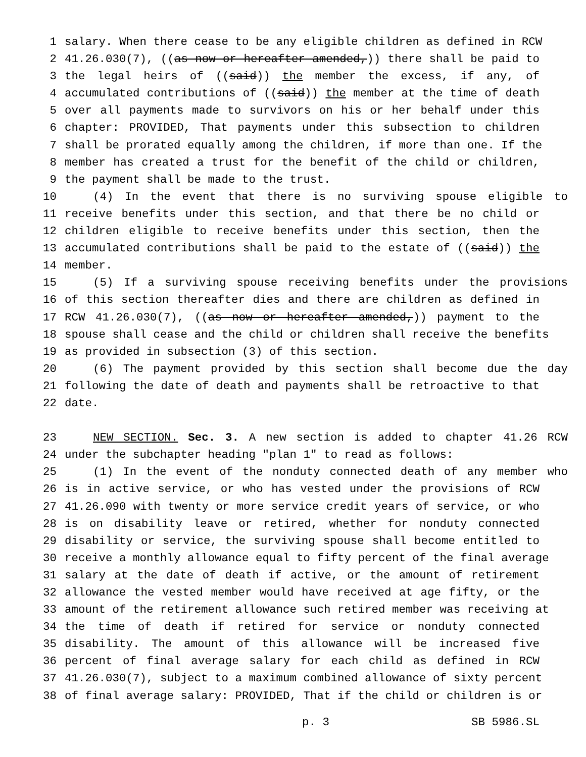1 salary. When there cease to be any eligible children as defined in RCW
2 41.26.030(7), ((as now or hereafter amended,)) there shall be paid to
3 the legal heirs of ((said)) the member the excess, if any, of
4 accumulated contributions of ((said)) the member at the time of death
5 over all payments made to survivors on his or her behalf under this
6 chapter: PROVIDED, That payments under this subsection to children
7 shall be prorated equally among the children, if more than one. If the
8 member has created a trust for the benefit of the child or children,
9 the payment shall be made to the trust.
10 (4) In the event that there is no surviving spouse eligible to
11 receive benefits under this section, and that there be no child or
12 children eligible to receive benefits under this section, then the
13 accumulated contributions shall be paid to the estate of ((said)) the
14 member.
15 (5) If a surviving spouse receiving benefits under the provisions
16 of this section thereafter dies and there are children as defined in
17 RCW 41.26.030(7), ((as now or hereafter amended,)) payment to the
18 spouse shall cease and the child or children shall receive the benefits
19 as provided in subsection (3) of this section.
20 (6) The payment provided by this section shall become due the day
21 following the date of death and payments shall be retroactive to that
22 date.
23 NEW SECTION. Sec. 3. A new section is added to chapter 41.26 RCW
24 under the subchapter heading "plan 1" to read as follows:
25 (1) In the event of the nonduty connected death of any member who
26 is in active service, or who has vested under the provisions of RCW
27 41.26.090 with twenty or more service credit years of service, or who
28 is on disability leave or retired, whether for nonduty connected
29 disability or service, the surviving spouse shall become entitled to
30 receive a monthly allowance equal to fifty percent of the final average
31 salary at the date of death if active, or the amount of retirement
32 allowance the vested member would have received at age fifty, or the
33 amount of the retirement allowance such retired member was receiving at
34 the time of death if retired for service or nonduty connected
35 disability. The amount of this allowance will be increased five
36 percent of final average salary for each child as defined in RCW
37 41.26.030(7), subject to a maximum combined allowance of sixty percent
38 of final average salary: PROVIDED, That if the child or children is or
p. 3 SB 5986.SL